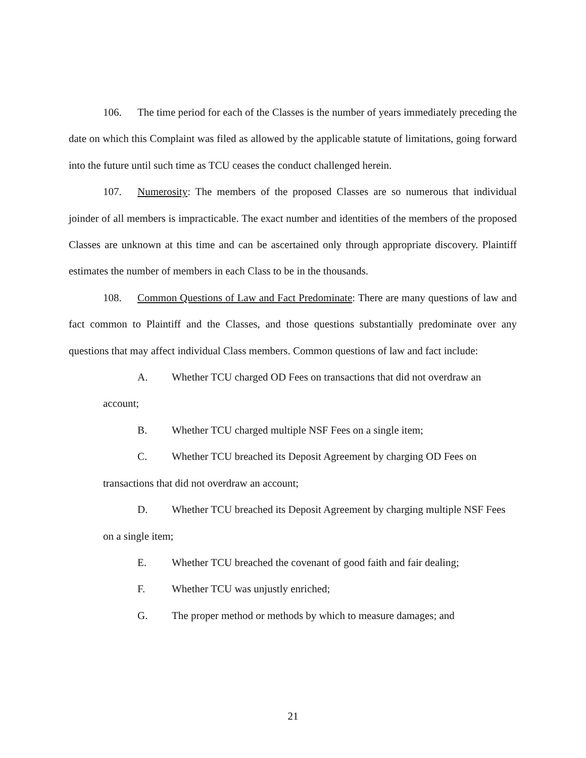106. The time period for each of the Classes is the number of years immediately preceding the date on which this Complaint was filed as allowed by the applicable statute of limitations, going forward into the future until such time as TCU ceases the conduct challenged herein.
107. Numerosity: The members of the proposed Classes are so numerous that individual joinder of all members is impracticable. The exact number and identities of the members of the proposed Classes are unknown at this time and can be ascertained only through appropriate discovery. Plaintiff estimates the number of members in each Class to be in the thousands.
108. Common Questions of Law and Fact Predominate: There are many questions of law and fact common to Plaintiff and the Classes, and those questions substantially predominate over any questions that may affect individual Class members. Common questions of law and fact include:
A. Whether TCU charged OD Fees on transactions that did not overdraw an account;
B. Whether TCU charged multiple NSF Fees on a single item;
C. Whether TCU breached its Deposit Agreement by charging OD Fees on transactions that did not overdraw an account;
D. Whether TCU breached its Deposit Agreement by charging multiple NSF Fees on a single item;
E. Whether TCU breached the covenant of good faith and fair dealing;
F. Whether TCU was unjustly enriched;
G. The proper method or methods by which to measure damages; and
21